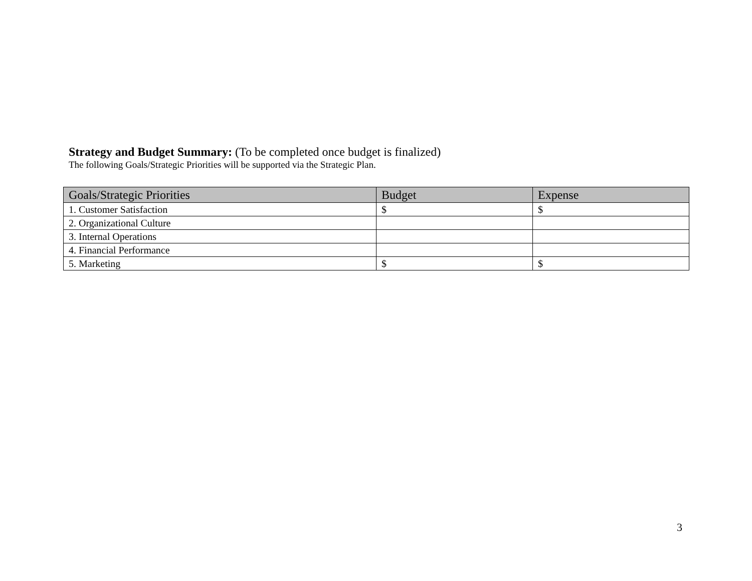Strategy and Budget Summary: (To be completed once budget is finalized)
The following Goals/Strategic Priorities will be supported via the Strategic Plan.
| Goals/Strategic Priorities | Budget | Expense |
| --- | --- | --- |
| 1. Customer Satisfaction | $ | $ |
| 2. Organizational Culture | | |
| 3. Internal Operations | | |
| 4. Financial Performance | | |
| 5. Marketing | $ | $ |
3